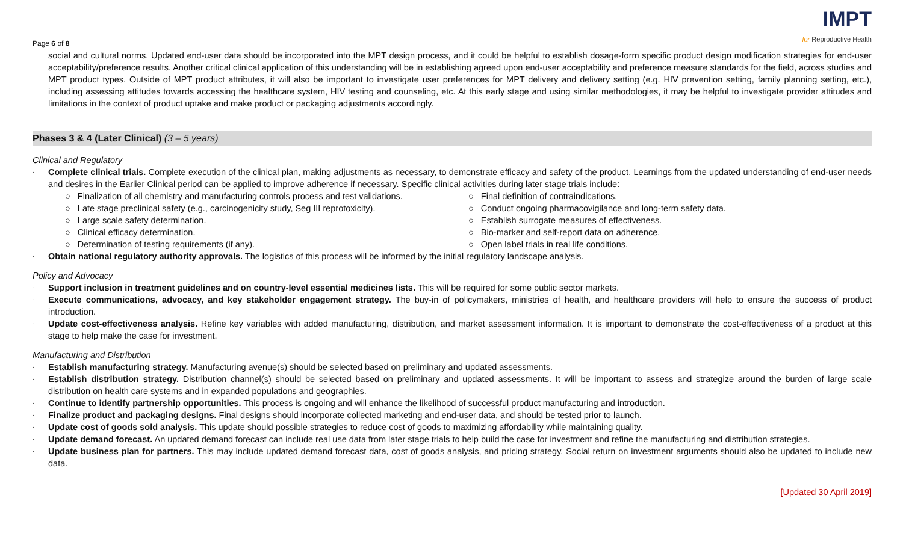Page 6 of 8
IMPT
for Reproductive Health
social and cultural norms. Updated end-user data should be incorporated into the MPT design process, and it could be helpful to establish dosage-form specific product design modification strategies for end-user acceptability/preference results. Another critical clinical application of this understanding will be in establishing agreed upon end-user acceptability and preference measure standards for the field, across studies and MPT product types. Outside of MPT product attributes, it will also be important to investigate user preferences for MPT delivery and delivery setting (e.g. HIV prevention setting, family planning setting, etc.), including assessing attitudes towards accessing the healthcare system, HIV testing and counseling, etc. At this early stage and using similar methodologies, it may be helpful to investigate provider attitudes and limitations in the context of product uptake and make product or packaging adjustments accordingly.
Phases 3 & 4 (Later Clinical) (3 – 5 years)
Clinical and Regulatory
-
Complete clinical trials. Complete execution of the clinical plan, making adjustments as necessary, to demonstrate efficacy and safety of the product. Learnings from the updated understanding of end-user needs and desires in the Earlier Clinical period can be applied to improve adherence if necessary. Specific clinical activities during later stage trials include:
○ Finalization of all chemistry and manufacturing controls process and test validations.
○ Late stage preclinical safety (e.g., carcinogenicity study, Seg III reprotoxicity).
○ Large scale safety determination.
○ Clinical efficacy determination.
○ Determination of testing requirements (if any).
○ Final definition of contraindications.
○ Conduct ongoing pharmacovigilance and long-term safety data.
○ Establish surrogate measures of effectiveness.
○ Bio-marker and self-report data on adherence.
○ Open label trials in real life conditions.
-
Obtain national regulatory authority approvals. The logistics of this process will be informed by the initial regulatory landscape analysis.
Policy and Advocacy
-
Support inclusion in treatment guidelines and on country-level essential medicines lists. This will be required for some public sector markets.
-
Execute communications, advocacy, and key stakeholder engagement strategy. The buy-in of policymakers, ministries of health, and healthcare providers will help to ensure the success of product introduction.
-
Update cost-effectiveness analysis. Refine key variables with added manufacturing, distribution, and market assessment information. It is important to demonstrate the cost-effectiveness of a product at this stage to help make the case for investment.
Manufacturing and Distribution
-
Establish manufacturing strategy. Manufacturing avenue(s) should be selected based on preliminary and updated assessments.
-
Establish distribution strategy. Distribution channel(s) should be selected based on preliminary and updated assessments. It will be important to assess and strategize around the burden of large scale distribution on health care systems and in expanded populations and geographies.
-
Continue to identify partnership opportunities. This process is ongoing and will enhance the likelihood of successful product manufacturing and introduction.
-
Finalize product and packaging designs. Final designs should incorporate collected marketing and end-user data, and should be tested prior to launch.
-
Update cost of goods sold analysis. This update should possible strategies to reduce cost of goods to maximizing affordability while maintaining quality.
-
Update demand forecast. An updated demand forecast can include real use data from later stage trials to help build the case for investment and refine the manufacturing and distribution strategies.
-
Update business plan for partners. This may include updated demand forecast data, cost of goods analysis, and pricing strategy. Social return on investment arguments should also be updated to include new data.
[Updated 30 April 2019]